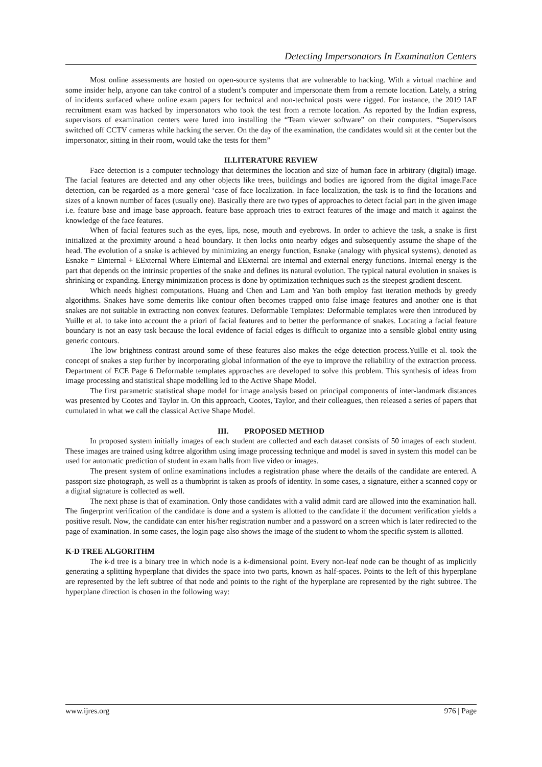Detecting Impersonators In Examination Centers
Most online assessments are hosted on open-source systems that are vulnerable to hacking. With a virtual machine and some insider help, anyone can take control of a student’s computer and impersonate them from a remote location. Lately, a string of incidents surfaced where online exam papers for technical and non-technical posts were rigged. For instance, the 2019 IAF recruitment exam was hacked by impersonators who took the test from a remote location. As reported by the Indian express, supervisors of examination centers were lured into installing the “Team viewer software” on their computers. “Supervisors switched off CCTV cameras while hacking the server. On the day of the examination, the candidates would sit at the center but the impersonator, sitting in their room, would take the tests for them”
II.LITERATURE REVIEW
Face detection is a computer technology that determines the location and size of human face in arbitrary (digital) image. The facial features are detected and any other objects like trees, buildings and bodies are ignored from the digital image.Face detection, can be regarded as a more general ‘case of face localization. In face localization, the task is to find the locations and sizes of a known number of faces (usually one). Basically there are two types of approaches to detect facial part in the given image i.e. feature base and image base approach. feature base approach tries to extract features of the image and match it against the knowledge of the face features.
When of facial features such as the eyes, lips, nose, mouth and eyebrows. In order to achieve the task, a snake is first initialized at the proximity around a head boundary. It then locks onto nearby edges and subsequently assume the shape of the head. The evolution of a snake is achieved by minimizing an energy function, Esnake (analogy with physical systems), denoted as Esnake = Einternal + EExternal Where Einternal and EExternal are internal and external energy functions. Internal energy is the part that depends on the intrinsic properties of the snake and defines its natural evolution. The typical natural evolution in snakes is shrinking or expanding. Energy minimization process is done by optimization techniques such as the steepest gradient descent.
Which needs highest computations. Huang and Chen and Lam and Yan both employ fast iteration methods by greedy algorithms. Snakes have some demerits like contour often becomes trapped onto false image features and another one is that snakes are not suitable in extracting non convex features. Deformable Templates: Deformable templates were then introduced by Yuille et al. to take into account the a priori of facial features and to better the performance of snakes. Locating a facial feature boundary is not an easy task because the local evidence of facial edges is difficult to organize into a sensible global entity using generic contours.
The low brightness contrast around some of these features also makes the edge detection process.Yuille et al. took the concept of snakes a step further by incorporating global information of the eye to improve the reliability of the extraction process. Department of ECE Page 6 Deformable templates approaches are developed to solve this problem. This synthesis of ideas from image processing and statistical shape modelling led to the Active Shape Model.
The first parametric statistical shape model for image analysis based on principal components of inter-landmark distances was presented by Cootes and Taylor in. On this approach, Cootes, Taylor, and their colleagues, then released a series of papers that cumulated in what we call the classical Active Shape Model.
III. PROPOSED METHOD
In proposed system initially images of each student are collected and each dataset consists of 50 images of each student. These images are trained using kdtree algorithm using image processing technique and model is saved in system this model can be used for automatic prediction of student in exam halls from live video or images.
The present system of online examinations includes a registration phase where the details of the candidate are entered. A passport size photograph, as well as a thumbprint is taken as proofs of identity. In some cases, a signature, either a scanned copy or a digital signature is collected as well.
The next phase is that of examination. Only those candidates with a valid admit card are allowed into the examination hall. The fingerprint verification of the candidate is done and a system is allotted to the candidate if the document verification yields a positive result. Now, the candidate can enter his/her registration number and a password on a screen which is later redirected to the page of examination. In some cases, the login page also shows the image of the student to whom the specific system is allotted.
K-D TREE ALGORITHM
The k-d tree is a binary tree in which node is a k-dimensional point. Every non-leaf node can be thought of as implicitly generating a splitting hyperplane that divides the space into two parts, known as half-spaces. Points to the left of this hyperplane are represented by the left subtree of that node and points to the right of the hyperplane are represented by the right subtree. The hyperplane direction is chosen in the following way:
www.ijres.org 976 | Page